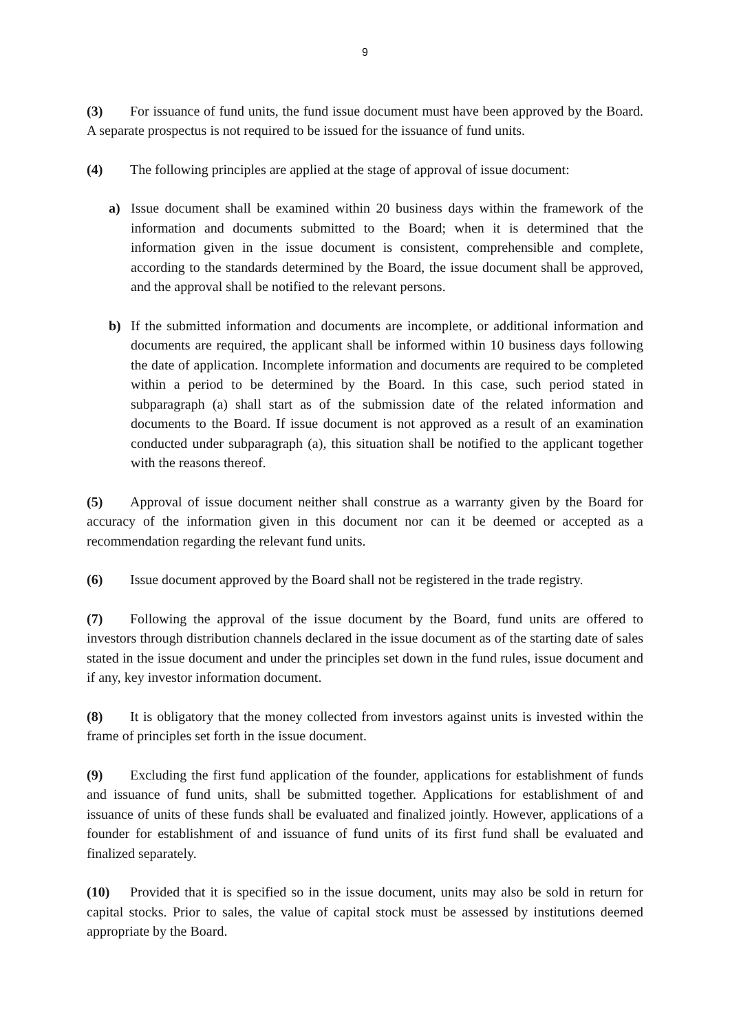9
(3) For issuance of fund units, the fund issue document must have been approved by the Board. A separate prospectus is not required to be issued for the issuance of fund units.
(4) The following principles are applied at the stage of approval of issue document:
a) Issue document shall be examined within 20 business days within the framework of the information and documents submitted to the Board; when it is determined that the information given in the issue document is consistent, comprehensible and complete, according to the standards determined by the Board, the issue document shall be approved, and the approval shall be notified to the relevant persons.
b) If the submitted information and documents are incomplete, or additional information and documents are required, the applicant shall be informed within 10 business days following the date of application. Incomplete information and documents are required to be completed within a period to be determined by the Board. In this case, such period stated in subparagraph (a) shall start as of the submission date of the related information and documents to the Board. If issue document is not approved as a result of an examination conducted under subparagraph (a), this situation shall be notified to the applicant together with the reasons thereof.
(5) Approval of issue document neither shall construe as a warranty given by the Board for accuracy of the information given in this document nor can it be deemed or accepted as a recommendation regarding the relevant fund units.
(6) Issue document approved by the Board shall not be registered in the trade registry.
(7) Following the approval of the issue document by the Board, fund units are offered to investors through distribution channels declared in the issue document as of the starting date of sales stated in the issue document and under the principles set down in the fund rules, issue document and if any, key investor information document.
(8) It is obligatory that the money collected from investors against units is invested within the frame of principles set forth in the issue document.
(9) Excluding the first fund application of the founder, applications for establishment of funds and issuance of fund units, shall be submitted together. Applications for establishment of and issuance of units of these funds shall be evaluated and finalized jointly. However, applications of a founder for establishment of and issuance of fund units of its first fund shall be evaluated and finalized separately.
(10) Provided that it is specified so in the issue document, units may also be sold in return for capital stocks. Prior to sales, the value of capital stock must be assessed by institutions deemed appropriate by the Board.